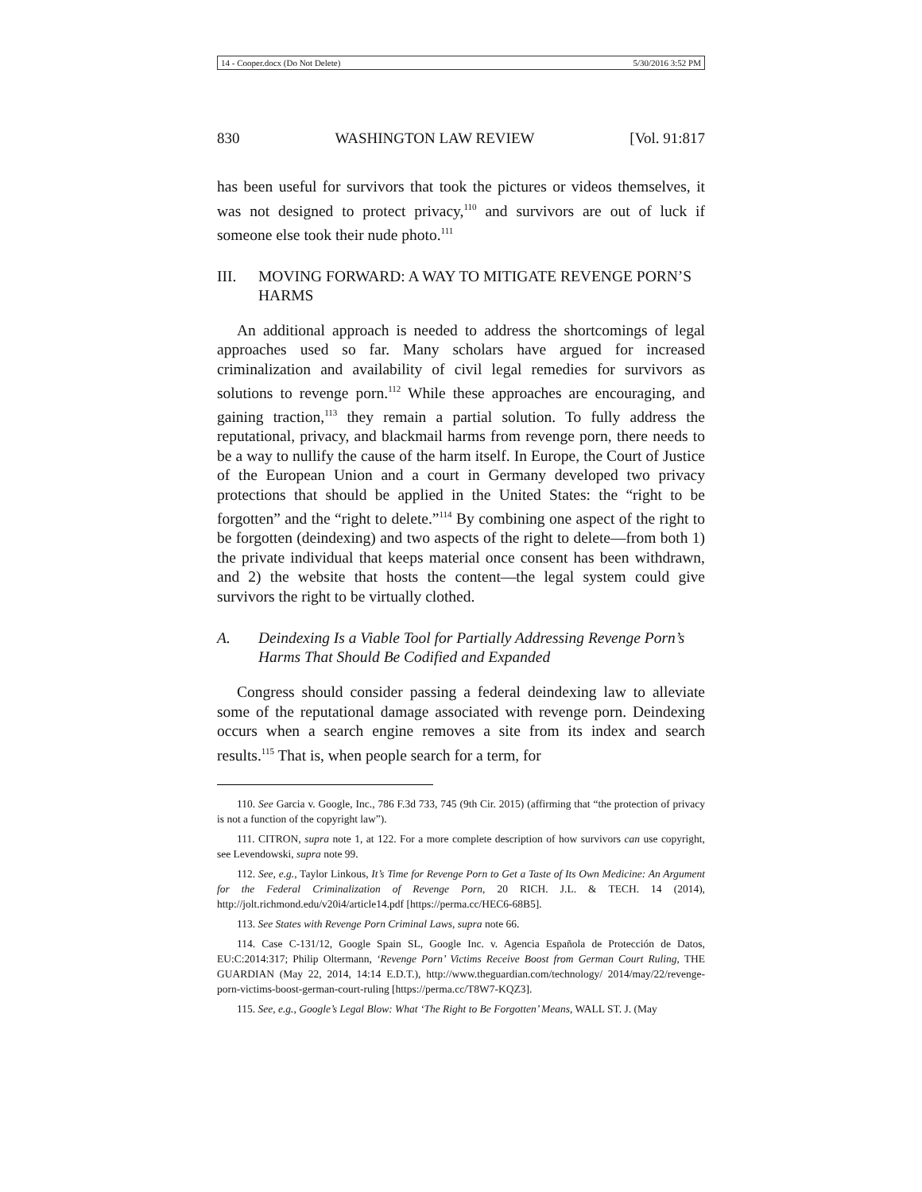14 - Cooper.docx (Do Not Delete) 5/30/2016 3:52 PM
830 WASHINGTON LAW REVIEW [Vol. 91:817
has been useful for survivors that took the pictures or videos themselves, it was not designed to protect privacy,<sup>110</sup> and survivors are out of luck if someone else took their nude photo.<sup>111</sup>
III. MOVING FORWARD: A WAY TO MITIGATE REVENGE PORN’S HARMS
An additional approach is needed to address the shortcomings of legal approaches used so far. Many scholars have argued for increased criminalization and availability of civil legal remedies for survivors as solutions to revenge porn.<sup>112</sup> While these approaches are encouraging, and gaining traction,<sup>113</sup> they remain a partial solution. To fully address the reputational, privacy, and blackmail harms from revenge porn, there needs to be a way to nullify the cause of the harm itself. In Europe, the Court of Justice of the European Union and a court in Germany developed two privacy protections that should be applied in the United States: the “right to be forgotten” and the “right to delete.”<sup>114</sup> By combining one aspect of the right to be forgotten (deindexing) and two aspects of the right to delete—from both 1) the private individual that keeps material once consent has been withdrawn, and 2) the website that hosts the content—the legal system could give survivors the right to be virtually clothed.
A. Deindexing Is a Viable Tool for Partially Addressing Revenge Porn’s Harms That Should Be Codified and Expanded
Congress should consider passing a federal deindexing law to alleviate some of the reputational damage associated with revenge porn. Deindexing occurs when a search engine removes a site from its index and search results.<sup>115</sup> That is, when people search for a term, for
110. See Garcia v. Google, Inc., 786 F.3d 733, 745 (9th Cir. 2015) (affirming that “the protection of privacy is not a function of the copyright law”).
111. CITRON, supra note 1, at 122. For a more complete description of how survivors can use copyright, see Levendowski, supra note 99.
112. See, e.g., Taylor Linkous, It’s Time for Revenge Porn to Get a Taste of Its Own Medicine: An Argument for the Federal Criminalization of Revenge Porn, 20 RICH. J.L. & TECH. 14 (2014), http://jolt.richmond.edu/v20i4/article14.pdf [https://perma.cc/HEC6-68B5].
113. See States with Revenge Porn Criminal Laws, supra note 66.
114. Case C-131/12, Google Spain SL, Google Inc. v. Agencia Española de Protección de Datos, EU:C:2014:317; Philip Oltermann, ‘Revenge Porn’ Victims Receive Boost from German Court Ruling, THE GUARDIAN (May 22, 2014, 14:14 E.D.T.), http://www.theguardian.com/technology/ 2014/may/22/revenge-porn-victims-boost-german-court-ruling [https://perma.cc/T8W7-KQZ3].
115. See, e.g., Google’s Legal Blow: What ‘The Right to Be Forgotten’ Means, WALL ST. J. (May